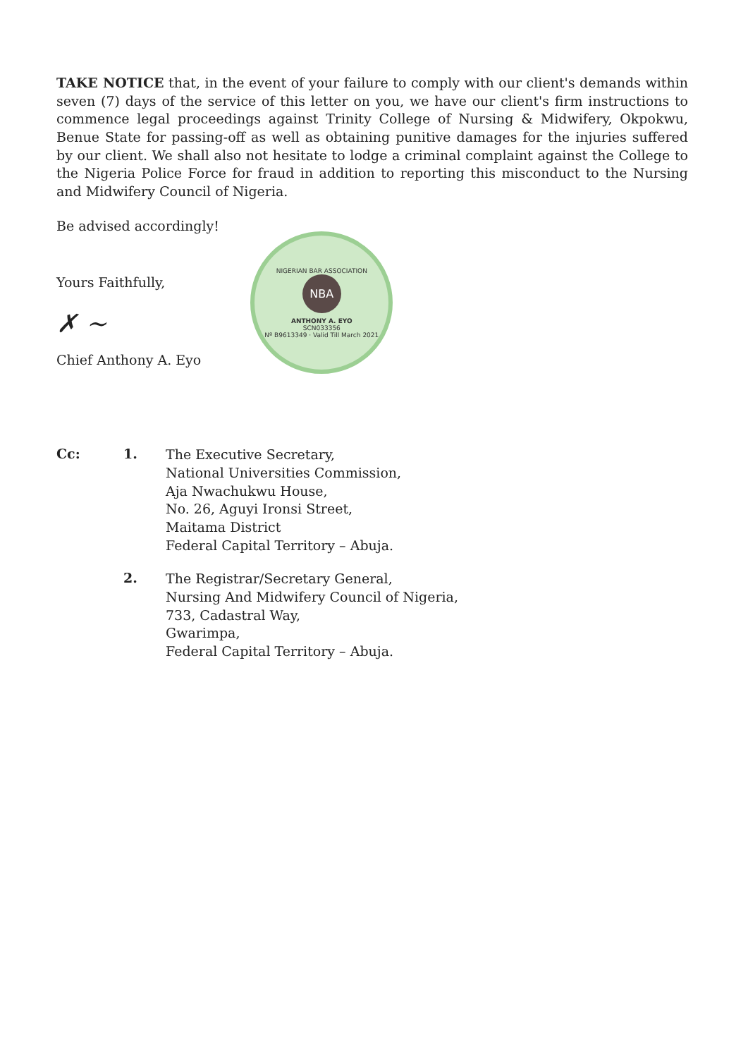TAKE NOTICE that, in the event of your failure to comply with our client's demands within seven (7) days of the service of this letter on you, we have our client's firm instructions to commence legal proceedings against Trinity College of Nursing & Midwifery, Okpokwu, Benue State for passing-off as well as obtaining punitive damages for the injuries suffered by our client. We shall also not hesitate to lodge a criminal complaint against the College to the Nigeria Police Force for fraud in addition to reporting this misconduct to the Nursing and Midwifery Council of Nigeria.
Be advised accordingly!
Yours Faithfully,
✗ ~
Chief Anthony A. Eyo
NIGERIAN BAR ASSOCIATION
NBA
ANTHONY A. EYO
SCN033356
Nº B9613349 · Valid Till March 2021
Cc: 1.
The Executive Secretary,
National Universities Commission,
Aja Nwachukwu House,
No. 26, Aguyi Ironsi Street,
Maitama District
Federal Capital Territory – Abuja.
2.
The Registrar/Secretary General,
Nursing And Midwifery Council of Nigeria,
733, Cadastral Way,
Gwarimpa,
Federal Capital Territory – Abuja.